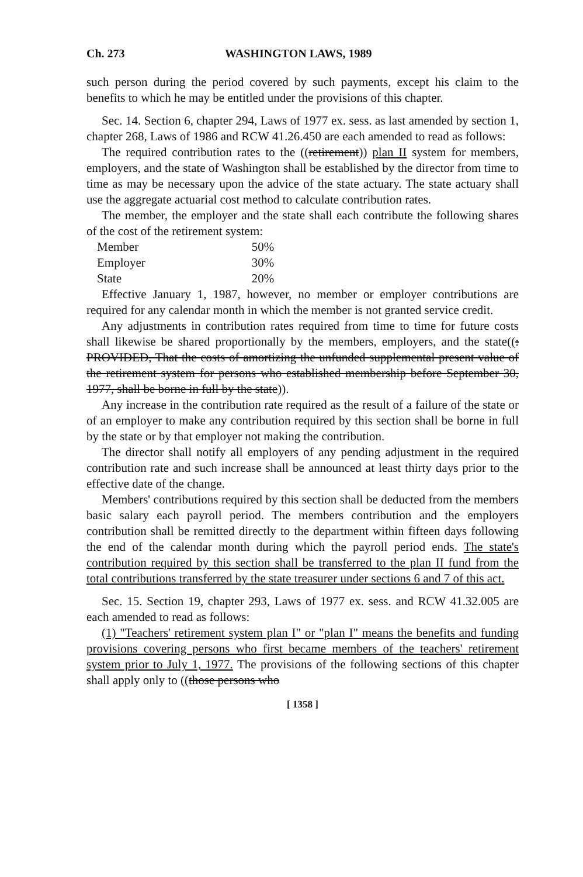Ch. 273 WASHINGTON LAWS, 1989
such person during the period covered by such payments, except his claim to the benefits to which he may be entitled under the provisions of this chapter.
Sec. 14. Section 6, chapter 294, Laws of 1977 ex. sess. as last amended by section 1, chapter 268, Laws of 1986 and RCW 41.26.450 are each amended to read as follows:
The required contribution rates to the ((retirement)) plan II system for members, employers, and the state of Washington shall be established by the director from time to time as may be necessary upon the advice of the state actuary. The state actuary shall use the aggregate actuarial cost method to calculate contribution rates.
The member, the employer and the state shall each contribute the following shares of the cost of the retirement system:
| Member | 50% |
| Employer | 30% |
| State | 20% |
Effective January 1, 1987, however, no member or employer contributions are required for any calendar month in which the member is not granted service credit.
Any adjustments in contribution rates required from time to time for future costs shall likewise be shared proportionally by the members, employers, and the state((: PROVIDED, That the costs of amortizing the unfunded supplemental present value of the retirement system for persons who established membership before September 30, 1977, shall be borne in full by the state)).
Any increase in the contribution rate required as the result of a failure of the state or of an employer to make any contribution required by this section shall be borne in full by the state or by that employer not making the contribution.
The director shall notify all employers of any pending adjustment in the required contribution rate and such increase shall be announced at least thirty days prior to the effective date of the change.
Members' contributions required by this section shall be deducted from the members basic salary each payroll period. The members contribution and the employers contribution shall be remitted directly to the department within fifteen days following the end of the calendar month during which the payroll period ends. The state's contribution required by this section shall be transferred to the plan II fund from the total contributions transferred by the state treasurer under sections 6 and 7 of this act.
Sec. 15. Section 19, chapter 293, Laws of 1977 ex. sess. and RCW 41.32.005 are each amended to read as follows:
(1) "Teachers' retirement system plan I" or "plan I" means the benefits and funding provisions covering persons who first became members of the teachers' retirement system prior to July 1, 1977. The provisions of the following sections of this chapter shall apply only to ((those persons who
[ 1358 ]